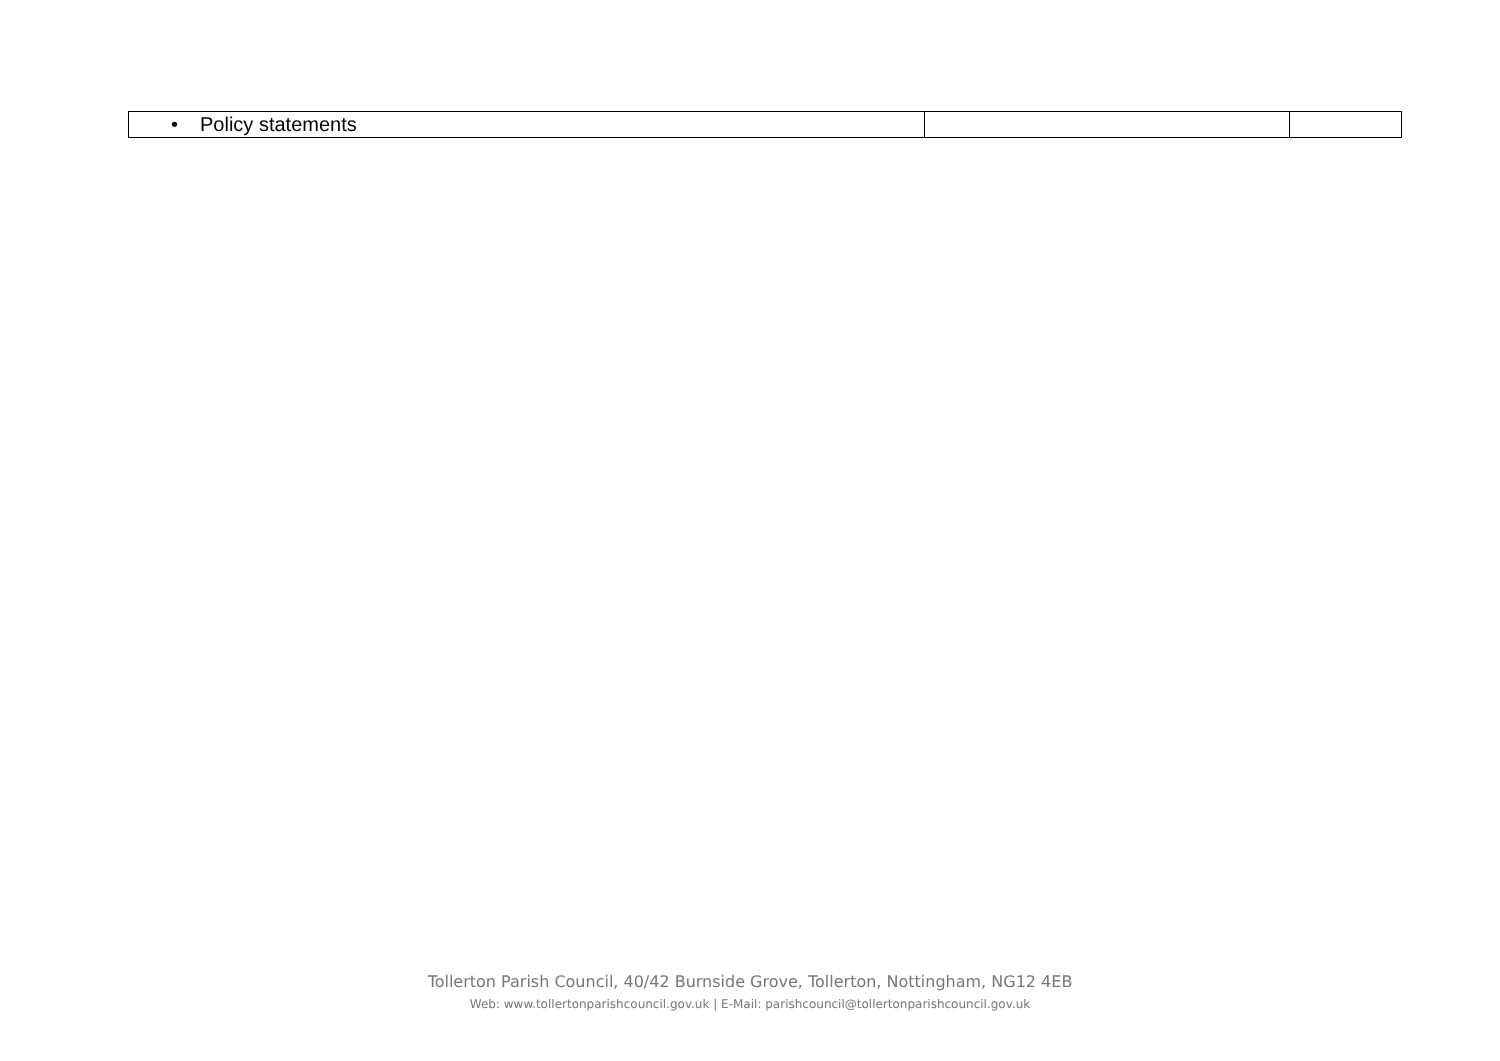| • Policy statements | | |
Tollerton Parish Council, 40/42 Burnside Grove, Tollerton, Nottingham, NG12 4EB
Web: www.tollertonparishcouncil.gov.uk | E-Mail: parishcouncil@tollertonparishcouncil.gov.uk